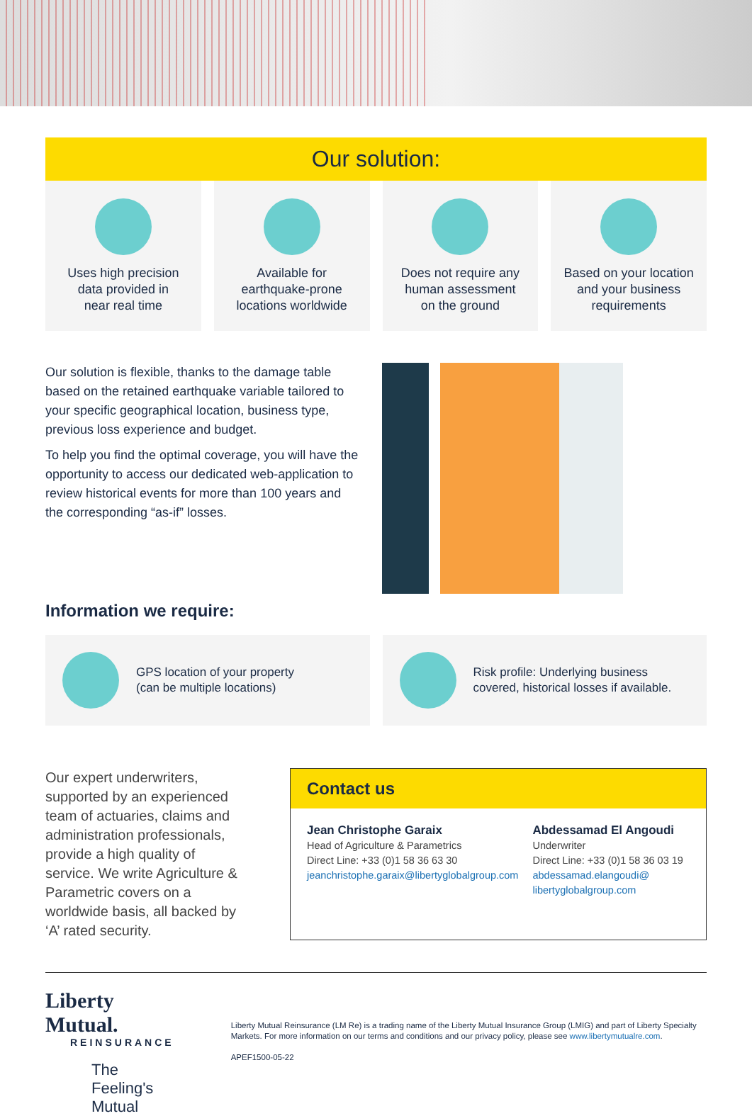Our solution:
Uses high precision
data provided in
near real time
Available for
earthquake-prone
locations worldwide
Does not require any
human assessment
on the ground
Based on your location
and your business
requirements
Our solution is flexible, thanks to the damage table based on the retained earthquake variable tailored to your specific geographical location, business type, previous loss experience and budget.
To help you find the optimal coverage, you will have the opportunity to access our dedicated web-application to review historical events for more than 100 years and the corresponding “as-if” losses.
Information we require:
GPS location of your property
(can be multiple locations)
Risk profile: Underlying business
covered, historical losses if available.
Our expert underwriters, supported by an experienced team of actuaries, claims and administration professionals, provide a high quality of service. We write Agriculture & Parametric covers on a worldwide basis, all backed by ‘A’ rated security.
Contact us
Jean Christophe Garaix
Head of Agriculture & Parametrics
Direct Line: +33 (0)1 58 36 63 30
jeanchristophe.garaix@libertyglobalgroup.com
Abdessamad El Angoudi
Underwriter
Direct Line: +33 (0)1 58 36 03 19
abdessamad.elangoudi@
libertyglobalgroup.com
Liberty Mutual.
REINSURANCE
The Feeling's Mutual
Liberty Mutual Reinsurance (LM Re) is a trading name of the Liberty Mutual Insurance Group (LMIG) and part of Liberty Specialty Markets. For more information on our terms and conditions and our privacy policy, please see www.libertymutualre.com.
APEF1500-05-22